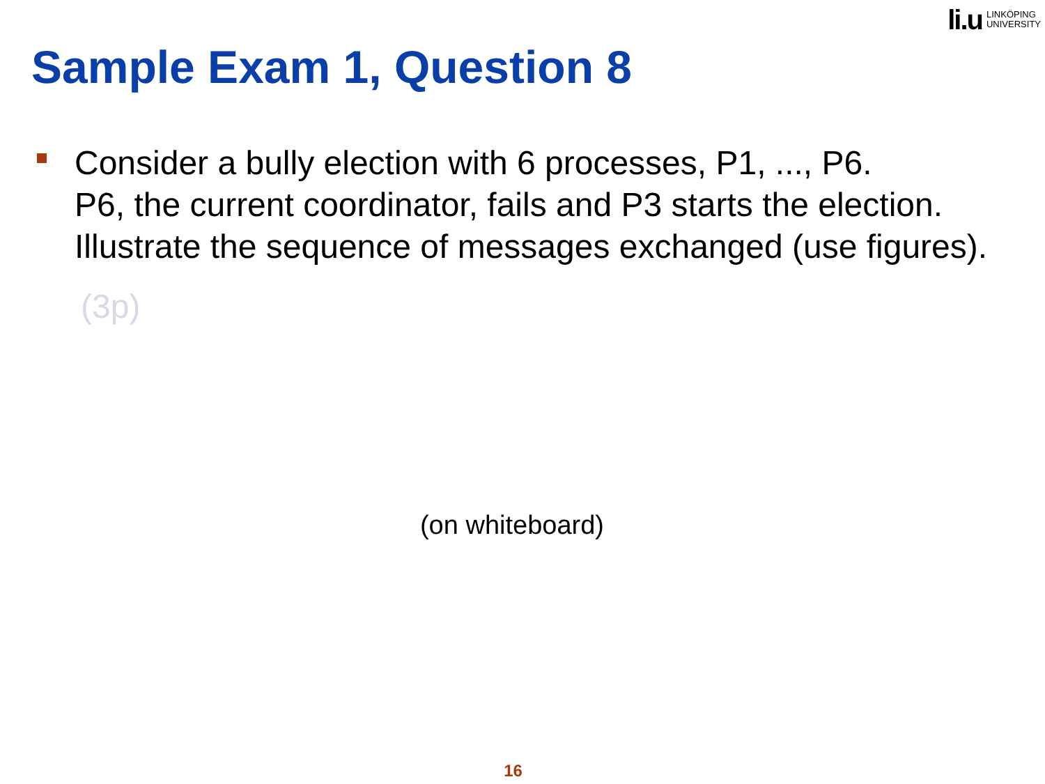li.u
LINKÖPING
UNIVERSITY
Sample Exam 1, Question 8
Consider a bully election with 6 processes, P1, ..., P6.
P6, the current coordinator, fails and P3 starts the election.
Illustrate the sequence of messages exchanged (use figures).
(3p)
(on whiteboard)
16